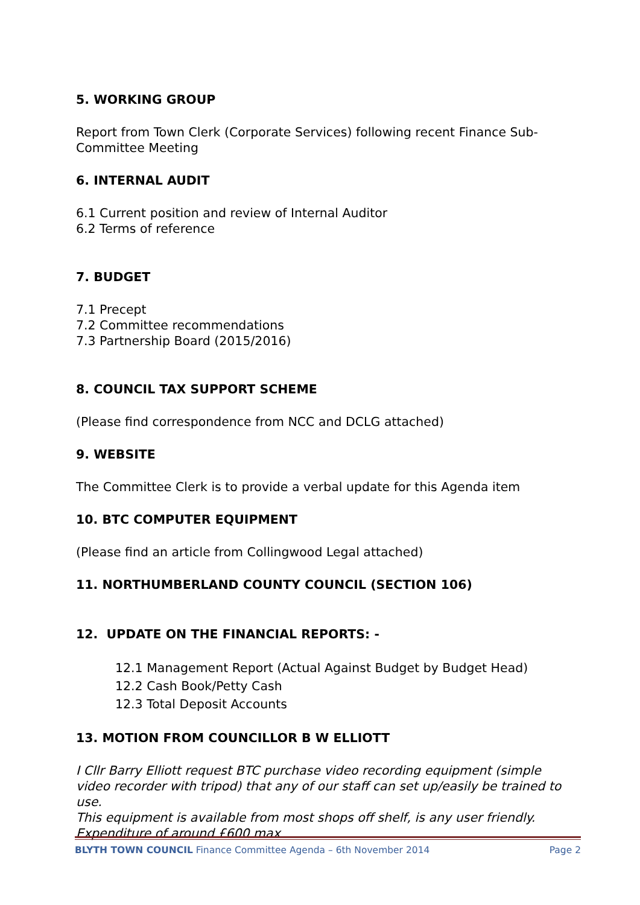5. WORKING GROUP
Report from Town Clerk (Corporate Services) following recent Finance Sub-Committee Meeting
6. INTERNAL AUDIT
6.1 Current position and review of Internal Auditor
6.2 Terms of reference
7. BUDGET
7.1 Precept
7.2 Committee recommendations
7.3 Partnership Board (2015/2016)
8. COUNCIL TAX SUPPORT SCHEME
(Please find correspondence from NCC and DCLG attached)
9. WEBSITE
The Committee Clerk is to provide a verbal update for this Agenda item
10. BTC COMPUTER EQUIPMENT
(Please find an article from Collingwood Legal attached)
11. NORTHUMBERLAND COUNTY COUNCIL (SECTION 106)
12. UPDATE ON THE FINANCIAL REPORTS: -
12.1 Management Report (Actual Against Budget by Budget Head)
12.2 Cash Book/Petty Cash
12.3 Total Deposit Accounts
13. MOTION FROM COUNCILLOR B W ELLIOTT
I Cllr Barry Elliott request BTC purchase video recording equipment (simple video recorder with tripod) that any of our staff can set up/easily be trained to use.
This equipment is available from most shops off shelf, is any user friendly. Expenditure of around £600 max
BLYTH TOWN COUNCIL Finance Committee Agenda – 6th November 2014 Page 2